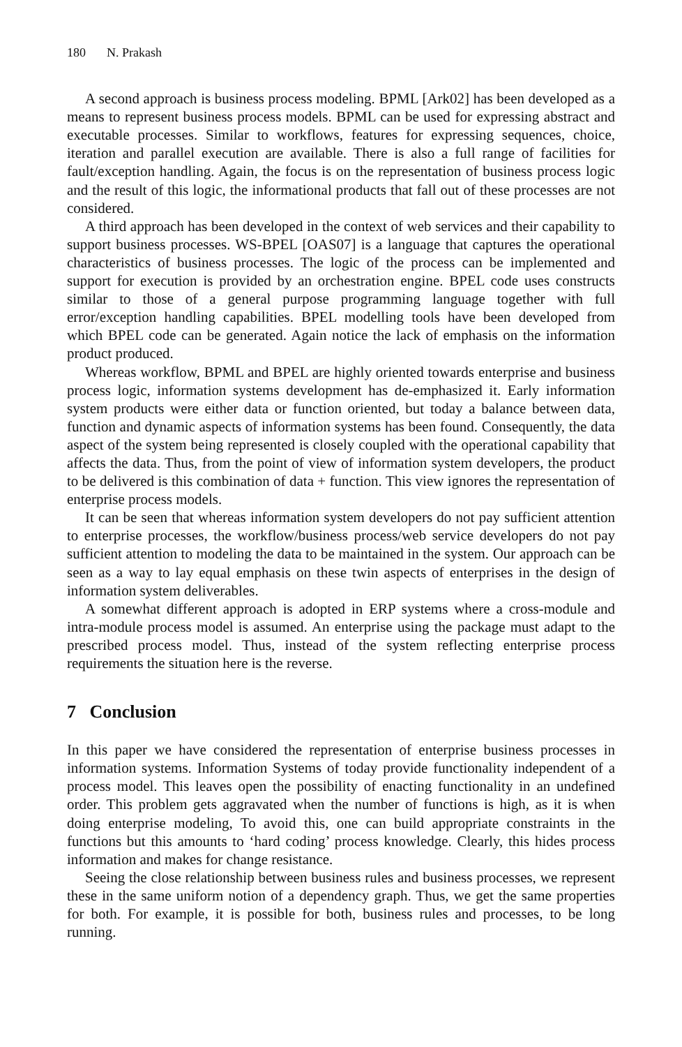180 N. Prakash
A second approach is business process modeling. BPML [Ark02] has been developed as a means to represent business process models. BPML can be used for expressing abstract and executable processes. Similar to workflows, features for expressing sequences, choice, iteration and parallel execution are available. There is also a full range of facilities for fault/exception handling. Again, the focus is on the representation of business process logic and the result of this logic, the informational products that fall out of these processes are not considered.
A third approach has been developed in the context of web services and their capability to support business processes. WS-BPEL [OAS07] is a language that captures the operational characteristics of business processes. The logic of the process can be implemented and support for execution is provided by an orchestration engine. BPEL code uses constructs similar to those of a general purpose programming language together with full error/exception handling capabilities. BPEL modelling tools have been developed from which BPEL code can be generated. Again notice the lack of emphasis on the information product produced.
Whereas workflow, BPML and BPEL are highly oriented towards enterprise and business process logic, information systems development has de-emphasized it. Early information system products were either data or function oriented, but today a balance between data, function and dynamic aspects of information systems has been found. Consequently, the data aspect of the system being represented is closely coupled with the operational capability that affects the data. Thus, from the point of view of information system developers, the product to be delivered is this combination of data + function. This view ignores the representation of enterprise process models.
It can be seen that whereas information system developers do not pay sufficient attention to enterprise processes, the workflow/business process/web service developers do not pay sufficient attention to modeling the data to be maintained in the system. Our approach can be seen as a way to lay equal emphasis on these twin aspects of enterprises in the design of information system deliverables.
A somewhat different approach is adopted in ERP systems where a cross-module and intra-module process model is assumed. An enterprise using the package must adapt to the prescribed process model. Thus, instead of the system reflecting enterprise process requirements the situation here is the reverse.
7 Conclusion
In this paper we have considered the representation of enterprise business processes in information systems. Information Systems of today provide functionality independent of a process model. This leaves open the possibility of enacting functionality in an undefined order. This problem gets aggravated when the number of functions is high, as it is when doing enterprise modeling, To avoid this, one can build appropriate constraints in the functions but this amounts to ‘hard coding’ process knowledge. Clearly, this hides process information and makes for change resistance.
Seeing the close relationship between business rules and business processes, we represent these in the same uniform notion of a dependency graph. Thus, we get the same properties for both. For example, it is possible for both, business rules and processes, to be long running.